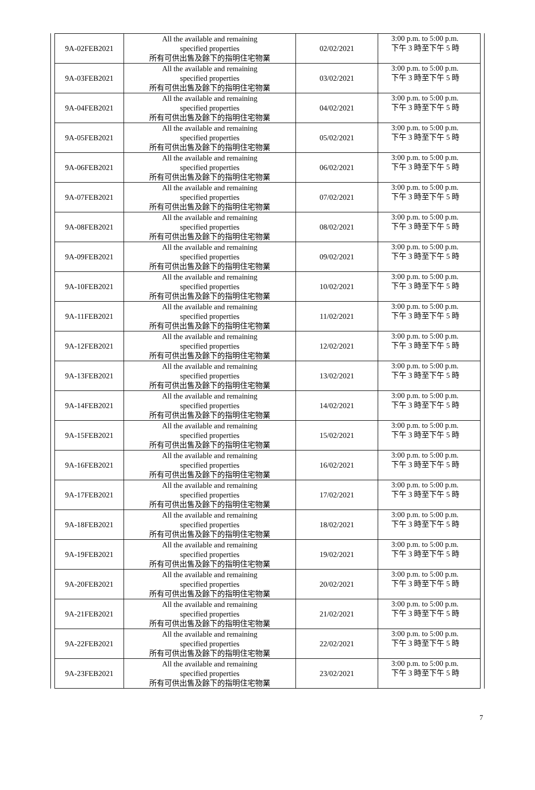| 9A-02FEB2021 | All the available and remaining specified properties 所有可供出售及餘下的指明住宅物業 | 02/02/2021 | 3:00 p.m. to 5:00 p.m. 下午 3 時至下午 5 時 |
| 9A-03FEB2021 | All the available and remaining specified properties 所有可供出售及餘下的指明住宅物業 | 03/02/2021 | 3:00 p.m. to 5:00 p.m. 下午 3 時至下午 5 時 |
| 9A-04FEB2021 | All the available and remaining specified properties 所有可供出售及餘下的指明住宅物業 | 04/02/2021 | 3:00 p.m. to 5:00 p.m. 下午 3 時至下午 5 時 |
| 9A-05FEB2021 | All the available and remaining specified properties 所有可供出售及餘下的指明住宅物業 | 05/02/2021 | 3:00 p.m. to 5:00 p.m. 下午 3 時至下午 5 時 |
| 9A-06FEB2021 | All the available and remaining specified properties 所有可供出售及餘下的指明住宅物業 | 06/02/2021 | 3:00 p.m. to 5:00 p.m. 下午 3 時至下午 5 時 |
| 9A-07FEB2021 | All the available and remaining specified properties 所有可供出售及餘下的指明住宅物業 | 07/02/2021 | 3:00 p.m. to 5:00 p.m. 下午 3 時至下午 5 時 |
| 9A-08FEB2021 | All the available and remaining specified properties 所有可供出售及餘下的指明住宅物業 | 08/02/2021 | 3:00 p.m. to 5:00 p.m. 下午 3 時至下午 5 時 |
| 9A-09FEB2021 | All the available and remaining specified properties 所有可供出售及餘下的指明住宅物業 | 09/02/2021 | 3:00 p.m. to 5:00 p.m. 下午 3 時至下午 5 時 |
| 9A-10FEB2021 | All the available and remaining specified properties 所有可供出售及餘下的指明住宅物業 | 10/02/2021 | 3:00 p.m. to 5:00 p.m. 下午 3 時至下午 5 時 |
| 9A-11FEB2021 | All the available and remaining specified properties 所有可供出售及餘下的指明住宅物業 | 11/02/2021 | 3:00 p.m. to 5:00 p.m. 下午 3 時至下午 5 時 |
| 9A-12FEB2021 | All the available and remaining specified properties 所有可供出售及餘下的指明住宅物業 | 12/02/2021 | 3:00 p.m. to 5:00 p.m. 下午 3 時至下午 5 時 |
| 9A-13FEB2021 | All the available and remaining specified properties 所有可供出售及餘下的指明住宅物業 | 13/02/2021 | 3:00 p.m. to 5:00 p.m. 下午 3 時至下午 5 時 |
| 9A-14FEB2021 | All the available and remaining specified properties 所有可供出售及餘下的指明住宅物業 | 14/02/2021 | 3:00 p.m. to 5:00 p.m. 下午 3 時至下午 5 時 |
| 9A-15FEB2021 | All the available and remaining specified properties 所有可供出售及餘下的指明住宅物業 | 15/02/2021 | 3:00 p.m. to 5:00 p.m. 下午 3 時至下午 5 時 |
| 9A-16FEB2021 | All the available and remaining specified properties 所有可供出售及餘下的指明住宅物業 | 16/02/2021 | 3:00 p.m. to 5:00 p.m. 下午 3 時至下午 5 時 |
| 9A-17FEB2021 | All the available and remaining specified properties 所有可供出售及餘下的指明住宅物業 | 17/02/2021 | 3:00 p.m. to 5:00 p.m. 下午 3 時至下午 5 時 |
| 9A-18FEB2021 | All the available and remaining specified properties 所有可供出售及餘下的指明住宅物業 | 18/02/2021 | 3:00 p.m. to 5:00 p.m. 下午 3 時至下午 5 時 |
| 9A-19FEB2021 | All the available and remaining specified properties 所有可供出售及餘下的指明住宅物業 | 19/02/2021 | 3:00 p.m. to 5:00 p.m. 下午 3 時至下午 5 時 |
| 9A-20FEB2021 | All the available and remaining specified properties 所有可供出售及餘下的指明住宅物業 | 20/02/2021 | 3:00 p.m. to 5:00 p.m. 下午 3 時至下午 5 時 |
| 9A-21FEB2021 | All the available and remaining specified properties 所有可供出售及餘下的指明住宅物業 | 21/02/2021 | 3:00 p.m. to 5:00 p.m. 下午 3 時至下午 5 時 |
| 9A-22FEB2021 | All the available and remaining specified properties 所有可供出售及餘下的指明住宅物業 | 22/02/2021 | 3:00 p.m. to 5:00 p.m. 下午 3 時至下午 5 時 |
| 9A-23FEB2021 | All the available and remaining specified properties 所有可供出售及餘下的指明住宅物業 | 23/02/2021 | 3:00 p.m. to 5:00 p.m. 下午 3 時至下午 5 時 |
7